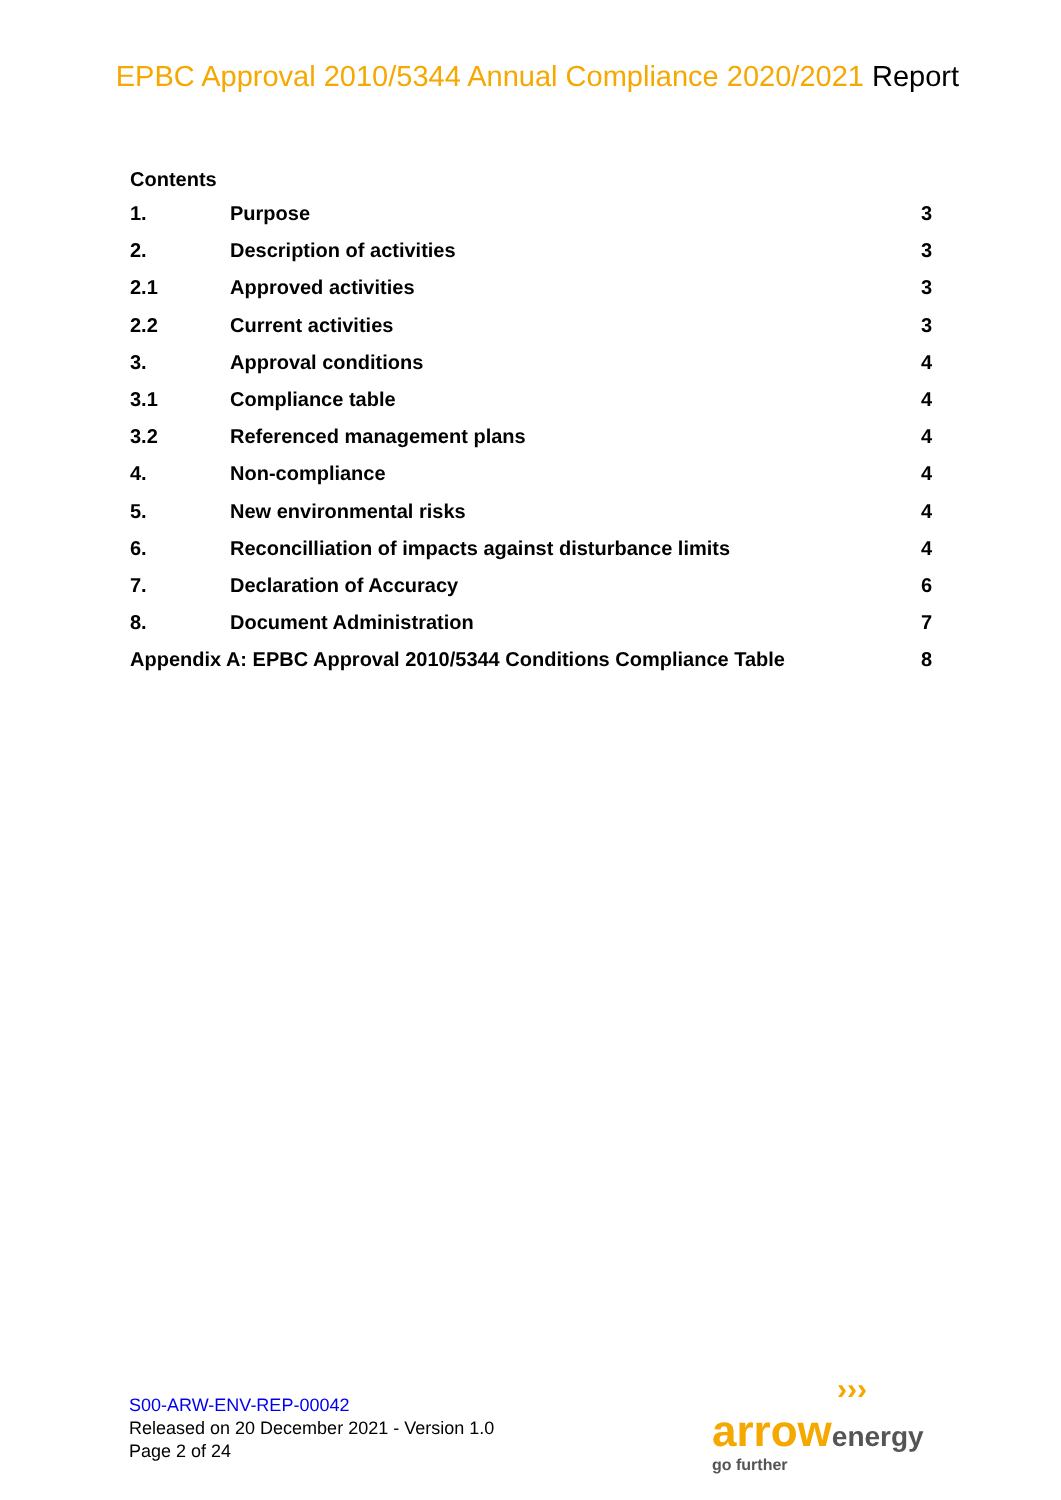EPBC Approval 2010/5344 Annual Compliance 2020/2021 Report
Contents
1. Purpose 3
2. Description of activities 3
2.1 Approved activities 3
2.2 Current activities 3
3. Approval conditions 4
3.1 Compliance table 4
3.2 Referenced management plans 4
4. Non-compliance 4
5. New environmental risks 4
6. Reconcilliation of impacts against disturbance limits 4
7. Declaration of Accuracy 6
8. Document Administration 7
Appendix A: EPBC Approval 2010/5344 Conditions Compliance Table 8
S00-ARW-ENV-REP-00042
Released on 20 December 2021 - Version 1.0
Page 2 of 24
›››
arrow energy
go further